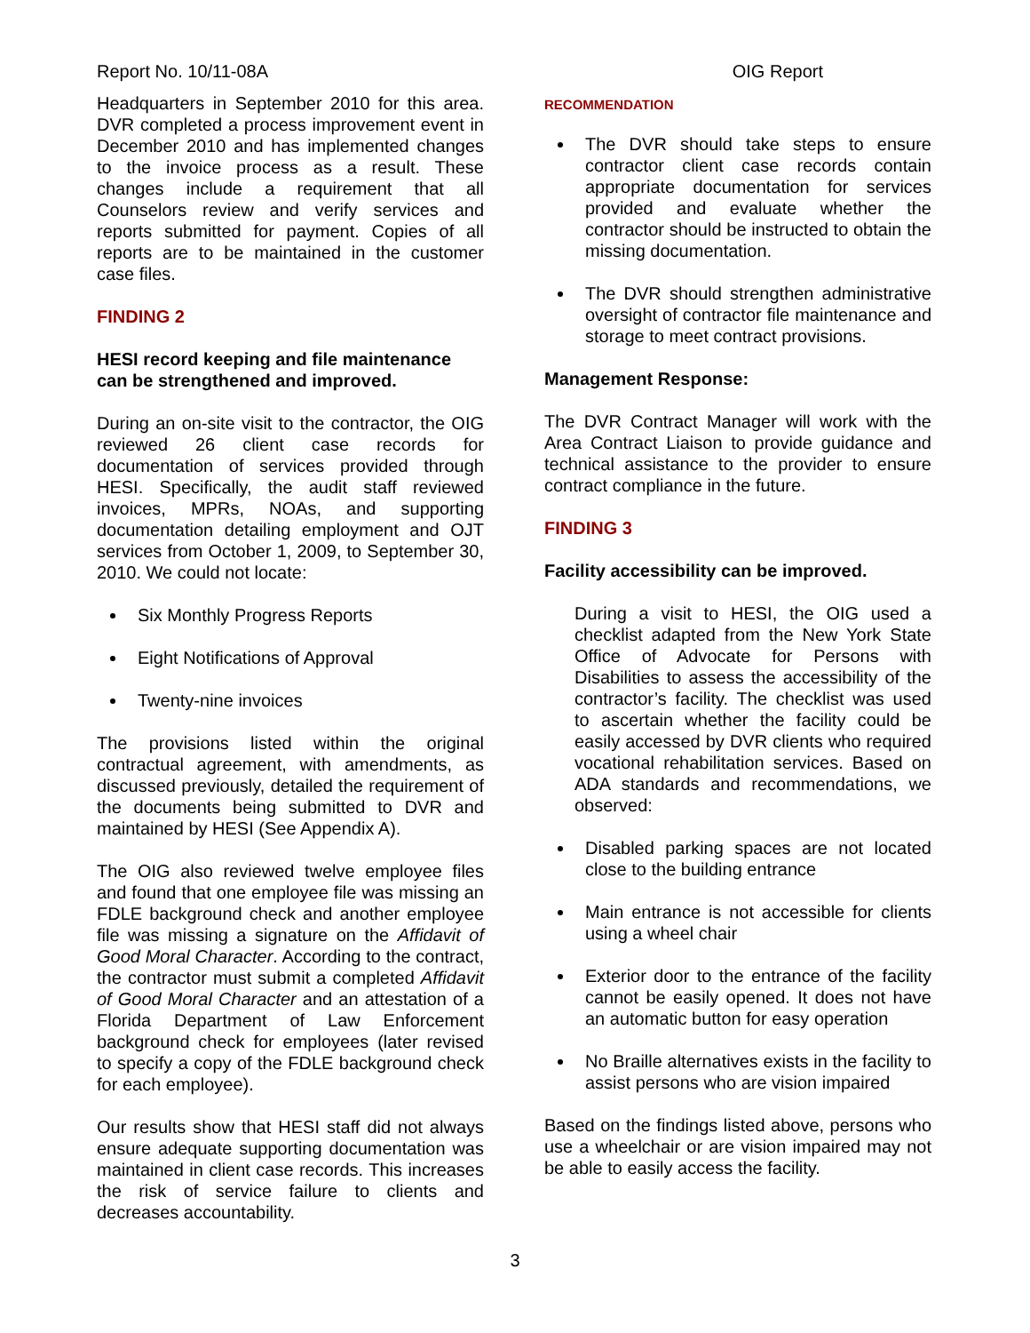Report No. 10/11-08A OIG Report
Headquarters in September 2010 for this area. DVR completed a process improvement event in December 2010 and has implemented changes to the invoice process as a result. These changes include a requirement that all Counselors review and verify services and reports submitted for payment. Copies of all reports are to be maintained in the customer case files.
FINDING 2
HESI record keeping and file maintenance can be strengthened and improved.
During an on-site visit to the contractor, the OIG reviewed 26 client case records for documentation of services provided through HESI. Specifically, the audit staff reviewed invoices, MPRs, NOAs, and supporting documentation detailing employment and OJT services from October 1, 2009, to September 30, 2010. We could not locate:
Six Monthly Progress Reports
Eight Notifications of Approval
Twenty-nine invoices
The provisions listed within the original contractual agreement, with amendments, as discussed previously, detailed the requirement of the documents being submitted to DVR and maintained by HESI (See Appendix A).
The OIG also reviewed twelve employee files and found that one employee file was missing an FDLE background check and another employee file was missing a signature on the Affidavit of Good Moral Character. According to the contract, the contractor must submit a completed Affidavit of Good Moral Character and an attestation of a Florida Department of Law Enforcement background check for employees (later revised to specify a copy of the FDLE background check for each employee).
Our results show that HESI staff did not always ensure adequate supporting documentation was maintained in client case records. This increases the risk of service failure to clients and decreases accountability.
RECOMMENDATION
The DVR should take steps to ensure contractor client case records contain appropriate documentation for services provided and evaluate whether the contractor should be instructed to obtain the missing documentation.
The DVR should strengthen administrative oversight of contractor file maintenance and storage to meet contract provisions.
Management Response:
The DVR Contract Manager will work with the Area Contract Liaison to provide guidance and technical assistance to the provider to ensure contract compliance in the future.
FINDING 3
Facility accessibility can be improved.
During a visit to HESI, the OIG used a checklist adapted from the New York State Office of Advocate for Persons with Disabilities to assess the accessibility of the contractor’s facility. The checklist was used to ascertain whether the facility could be easily accessed by DVR clients who required vocational rehabilitation services. Based on ADA standards and recommendations, we observed:
Disabled parking spaces are not located close to the building entrance
Main entrance is not accessible for clients using a wheel chair
Exterior door to the entrance of the facility cannot be easily opened. It does not have an automatic button for easy operation
No Braille alternatives exists in the facility to assist persons who are vision impaired
Based on the findings listed above, persons who use a wheelchair or are vision impaired may not be able to easily access the facility.
3